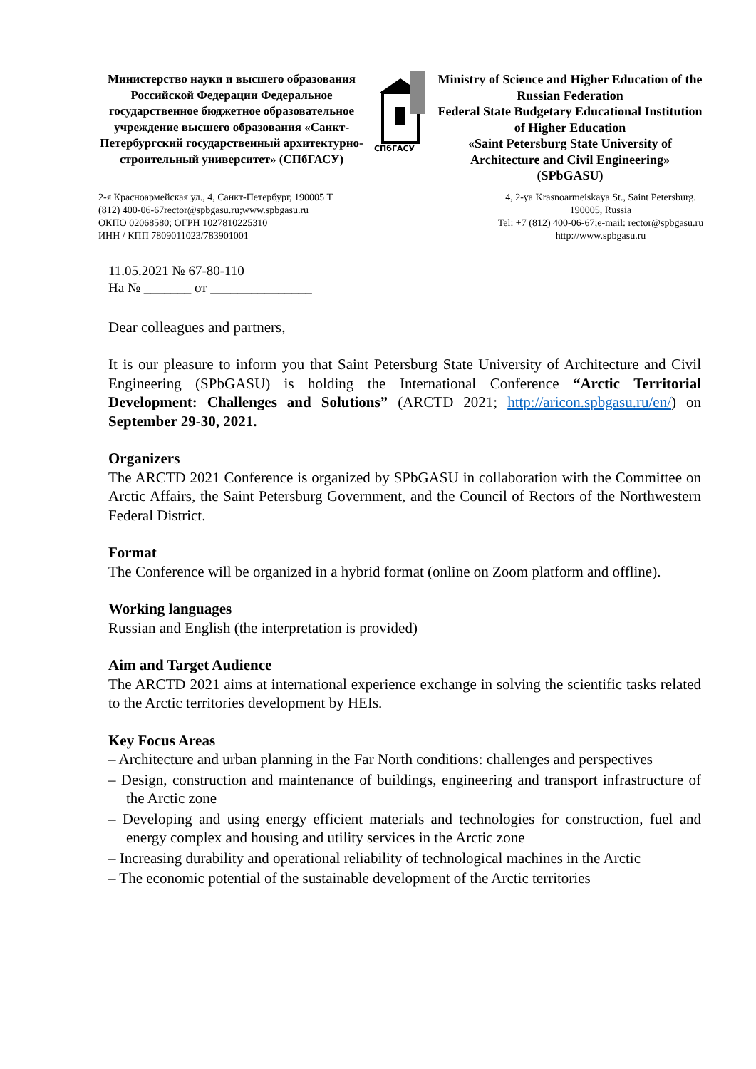Министерство науки и высшего образования Российской Федерации Федеральное государственное бюджетное образовательное учреждение высшего образования «Санкт-Петербургский государственный архитектурно-строительный университет» (СПбГАСУ)
СПбГАСУ
Ministry of Science and Higher Education of the Russian Federation
Federal State Budgetary Educational Institution
of Higher Education
«Saint Petersburg State University of Architecture and Civil Engineering»
(SPbGASU)
2-я Красноармейская ул., 4, Санкт-Петербург, 190005 Т
(812) 400-06-67rector@spbgasu.ru;www.spbgasu.ru
ОКПО 02068580; ОГРН 1027810225310
ИНН / КПП 7809011023/783901001
4, 2-ya Krasnoarmeiskaya St., Saint Petersburg.
190005, Russia
Tel: +7 (812) 400-06-67;e-mail: rector@spbgasu.ru
http://www.spbgasu.ru
11.05.2021 № 67-80-110
На № _______ от _______________
Dear colleagues and partners,
It is our pleasure to inform you that Saint Petersburg State University of Architecture and Civil Engineering (SPbGASU) is holding the International Conference “Arctic Territorial Development: Challenges and Solutions” (ARCTD 2021; http://aricon.spbgasu.ru/en/) on September 29-30, 2021.
Organizers
The ARCTD 2021 Conference is organized by SPbGASU in collaboration with the Committee on Arctic Affairs, the Saint Petersburg Government, and the Council of Rectors of the Northwestern Federal District.
Format
The Conference will be organized in a hybrid format (online on Zoom platform and offline).
Working languages
Russian and English (the interpretation is provided)
Aim and Target Audience
The ARCTD 2021 aims at international experience exchange in solving the scientific tasks related to the Arctic territories development by HEIs.
Key Focus Areas
– Architecture and urban planning in the Far North conditions: challenges and perspectives
– Design, construction and maintenance of buildings, engineering and transport infrastructure of the Arctic zone
– Developing and using energy efficient materials and technologies for construction, fuel and energy complex and housing and utility services in the Arctic zone
– Increasing durability and operational reliability of technological machines in the Arctic
– The economic potential of the sustainable development of the Arctic territories